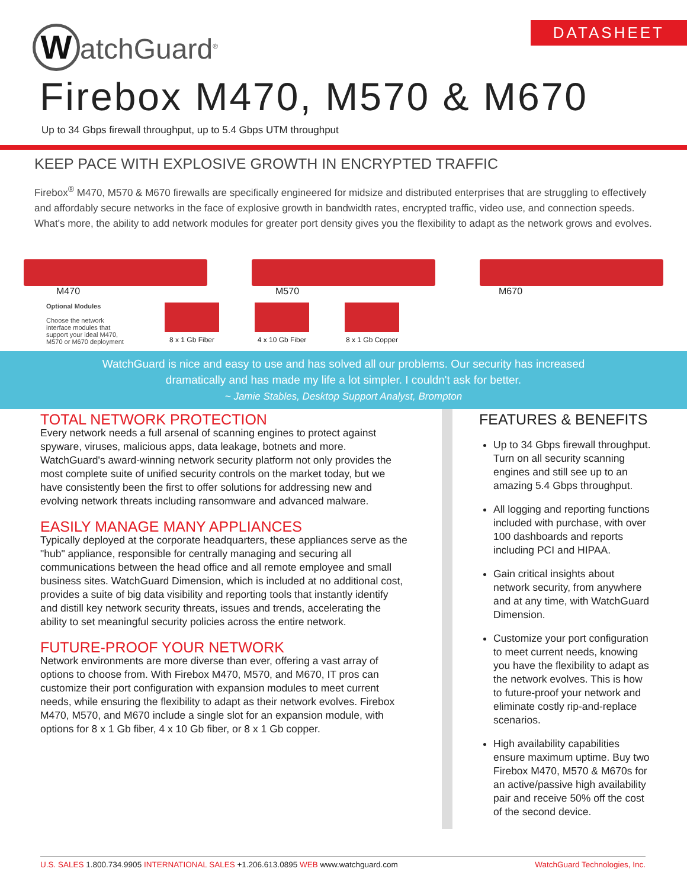WatchGuard<sup>®</sup> DATASHEET
Firebox M470, M570 & M670
Up to 34 Gbps firewall throughput, up to 5.4 Gbps UTM throughput
KEEP PACE WITH EXPLOSIVE GROWTH IN ENCRYPTED TRAFFIC
Firebox<sup>®</sup> M470, M570 & M670 firewalls are specifically engineered for midsize and distributed enterprises that are struggling to effectively and affordably secure networks in the face of explosive growth in bandwidth rates, encrypted traffic, video use, and connection speeds. What's more, the ability to add network modules for greater port density gives you the flexibility to adapt as the network grows and evolves.
M470 M570 M670
Optional Modules
Choose the network interface modules that support your ideal M470, M570 or M670 deployment
8 x 1 Gb Fiber 4 x 10 Gb Fiber 8 x 1 Gb Copper
WatchGuard is nice and easy to use and has solved all our problems. Our security has increased dramatically and has made my life a lot simpler. I couldn't ask for better.
~ Jamie Stables, Desktop Support Analyst, Brompton
TOTAL NETWORK PROTECTION
Every network needs a full arsenal of scanning engines to protect against spyware, viruses, malicious apps, data leakage, botnets and more. WatchGuard's award-winning network security platform not only provides the most complete suite of unified security controls on the market today, but we have consistently been the first to offer solutions for addressing new and evolving network threats including ransomware and advanced malware.
EASILY MANAGE MANY APPLIANCES
Typically deployed at the corporate headquarters, these appliances serve as the "hub" appliance, responsible for centrally managing and securing all communications between the head office and all remote employee and small business sites. WatchGuard Dimension, which is included at no additional cost, provides a suite of big data visibility and reporting tools that instantly identify and distill key network security threats, issues and trends, accelerating the ability to set meaningful security policies across the entire network.
FUTURE-PROOF YOUR NETWORK
Network environments are more diverse than ever, offering a vast array of options to choose from. With Firebox M470, M570, and M670, IT pros can customize their port configuration with expansion modules to meet current needs, while ensuring the flexibility to adapt as their network evolves. Firebox M470, M570, and M670 include a single slot for an expansion module, with options for 8 x 1 Gb fiber, 4 x 10 Gb fiber, or 8 x 1 Gb copper.
FEATURES & BENEFITS
Up to 34 Gbps firewall throughput. Turn on all security scanning engines and still see up to an amazing 5.4 Gbps throughput.
All logging and reporting functions included with purchase, with over 100 dashboards and reports including PCI and HIPAA.
Gain critical insights about network security, from anywhere and at any time, with WatchGuard Dimension.
Customize your port configuration to meet current needs, knowing you have the flexibility to adapt as the network evolves. This is how to future-proof your network and eliminate costly rip-and-replace scenarios.
High availability capabilities ensure maximum uptime. Buy two Firebox M470, M570 & M670s for an active/passive high availability pair and receive 50% off the cost of the second device.
U.S. SALES 1.800.734.9905 INTERNATIONAL SALES +1.206.613.0895 WEB www.watchguard.com WatchGuard Technologies, Inc.